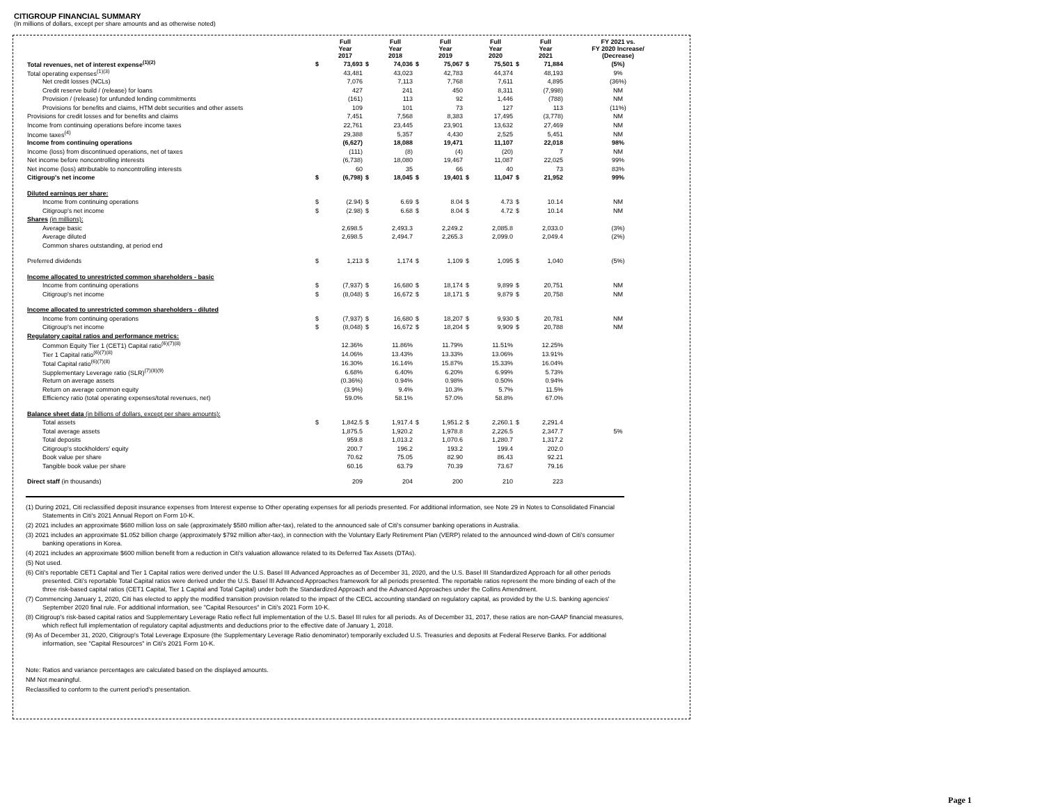CITIGROUP FINANCIAL SUMMARY
(In millions of dollars, except per share amounts and as otherwise noted)
| | | Full Year 2017 | | Full Year 2018 | | Full Year 2019 | | Full Year 2020 | | Full Year 2021 | FY 2021 vs. FY 2020 Increase/ (Decrease) |
| --- | --- | --- | --- | --- | --- | --- | --- | --- | --- | --- | --- |
| Total revenues, net of interest expense<sup>(1)(2)</sup> | $ | 73,693 | $ | 74,036 | $ | 75,067 | $ | 75,501 | $ | 71,884 | (5%) |
| Total operating expenses<sup>(1)(3)</sup> | | 43,481 | | 43,023 | | 42,783 | | 44,374 | | 48,193 | 9% |
| Net credit losses (NCLs) | | 7,076 | | 7,113 | | 7,768 | | 7,611 | | 4,895 | (36%) |
| Credit reserve build / (release) for loans | | 427 | | 241 | | 450 | | 8,311 | | (7,998) | NM |
| Provision / (release) for unfunded lending commitments | | (161) | | 113 | | 92 | | 1,446 | | (788) | NM |
| Provisions for benefits and claims, HTM debt securities and other assets | | 109 | | 101 | | 73 | | 127 | | 113 | (11%) |
| Provisions for credit losses and for benefits and claims | | 7,451 | | 7,568 | | 8,383 | | 17,495 | | (3,778) | NM |
| Income from continuing operations before income taxes | | 22,761 | | 23,445 | | 23,901 | | 13,632 | | 27,469 | NM |
| Income taxes<sup>(4)</sup> | | 29,388 | | 5,357 | | 4,430 | | 2,525 | | 5,451 | NM |
| Income from continuing operations | | (6,627) | | 18,088 | | 19,471 | | 11,107 | | 22,018 | 98% |
| Income (loss) from discontinued operations, net of taxes | | (111) | | (8) | | (4) | | (20) | | 7 | NM |
| Net income before noncontrolling interests | | (6,738) | | 18,080 | | 19,467 | | 11,087 | | 22,025 | 99% |
| Net income (loss) attributable to noncontrolling interests | | 60 | | 35 | | 66 | | 40 | | 73 | 83% |
| Citigroup's net income | $ | (6,798) | $ | 18,045 | $ | 19,401 | $ | 11,047 | $ | 21,952 | 99% |
| Diluted earnings per share: | | | | | | | | | | | |
| Income from continuing operations | $ | (2.94) | $ | 6.69 | $ | 8.04 | $ | 4.73 | $ | 10.14 | NM |
| Citigroup's net income | $ | (2.98) | $ | 6.68 | $ | 8.04 | $ | 4.72 | $ | 10.14 | NM |
| Shares (in millions): | | | | | | | | | | | |
| Average basic | | 2,698.5 | | 2,493.3 | | 2,249.2 | | 2,085.8 | | 2,033.0 | (3%) |
| Average diluted | | 2,698.5 | | 2,494.7 | | 2,265.3 | | 2,099.0 | | 2,049.4 | (2%) |
| Common shares outstanding, at period end | | | | | | | | | | | |
| Preferred dividends | $ | 1,213 | $ | 1,174 | $ | 1,109 | $ | 1,095 | $ | 1,040 | (5%) |
| Income allocated to unrestricted common shareholders - basic | | | | | | | | | | | |
| Income from continuing operations | $ | (7,937) | $ | 16,680 | $ | 18,174 | $ | 9,899 | $ | 20,751 | NM |
| Citigroup's net income | $ | (8,048) | $ | 16,672 | $ | 18,171 | $ | 9,879 | $ | 20,758 | NM |
| Income allocated to unrestricted common shareholders - diluted | | | | | | | | | | | |
| Income from continuing operations | $ | (7,937) | $ | 16,680 | $ | 18,207 | $ | 9,930 | $ | 20,781 | NM |
| Citigroup's net income | $ | (8,048) | $ | 16,672 | $ | 18,204 | $ | 9,909 | $ | 20,788 | NM |
| Regulatory capital ratios and performance metrics: | | | | | | | | | | | |
| Common Equity Tier 1 (CET1) Capital ratio<sup>(6)(7)(8)</sup> | | 12.36% | | 11.86% | | 11.79% | | 11.51% | | 12.25% | |
| Tier 1 Capital ratio<sup>(6)(7)(8)</sup> | | 14.06% | | 13.43% | | 13.33% | | 13.06% | | 13.91% | |
| Total Capital ratio<sup>(6)(7)(8)</sup> | | 16.30% | | 16.14% | | 15.87% | | 15.33% | | 16.04% | |
| Supplementary Leverage ratio (SLR)<sup>(7)(8)(9)</sup> | | 6.68% | | 6.40% | | 6.20% | | 6.99% | | 5.73% | |
| Return on average assets | | (0.36%) | | 0.94% | | 0.98% | | 0.50% | | 0.94% | |
| Return on average common equity | | (3.9%) | | 9.4% | | 10.3% | | 5.7% | | 11.5% | |
| Efficiency ratio (total operating expenses/total revenues, net) | | 59.0% | | 58.1% | | 57.0% | | 58.8% | | 67.0% | |
| Balance sheet data (in billions of dollars, except per share amounts): | | | | | | | | | | | |
| Total assets | $ | 1,842.5 | $ | 1,917.4 | $ | 1,951.2 | $ | 2,260.1 | $ | 2,291.4 | |
| Total average assets | | 1,875.5 | | 1,920.2 | | 1,978.8 | | 2,226.5 | | 2,347.7 | 5% |
| Total deposits | | 959.8 | | 1,013.2 | | 1,070.6 | | 1,280.7 | | 1,317.2 | |
| Citigroup's stockholders' equity | | 200.7 | | 196.2 | | 193.2 | | 199.4 | | 202.0 | |
| Book value per share | | 70.62 | | 75.05 | | 82.90 | | 86.43 | | 92.21 | |
| Tangible book value per share | | 60.16 | | 63.79 | | 70.39 | | 73.67 | | 79.16 | |
| Direct staff (in thousands) | | 209 | | 204 | | 200 | | 210 | | 223 | |
(1) During 2021, Citi reclassified deposit insurance expenses from Interest expense to Other operating expenses for all periods presented. For additional information, see Note 29 in Notes to Consolidated Financial Statements in Citi's 2021 Annual Report on Form 10-K.
(2) 2021 includes an approximate $680 million loss on sale (approximately $580 million after-tax), related to the announced sale of Citi's consumer banking operations in Australia.
(3) 2021 includes an approximate $1.052 billion charge (approximately $792 million after-tax), in connection with the Voluntary Early Retirement Plan (VERP) related to the announced wind-down of Citi's consumer banking operations in Korea.
(4) 2021 includes an approximate $600 million benefit from a reduction in Citi's valuation allowance related to its Deferred Tax Assets (DTAs).
(5) Not used.
(6) Citi's reportable CET1 Capital and Tier 1 Capital ratios were derived under the U.S. Basel III Advanced Approaches as of December 31, 2020, and the U.S. Basel III Standardized Approach for all other periods presented. Citi's reportable Total Capital ratios were derived under the U.S. Basel III Advanced Approaches framework for all periods presented. The reportable ratios represent the more binding of each of the three risk-based capital ratios (CET1 Capital, Tier 1 Capital and Total Capital) under both the Standardized Approach and the Advanced Approaches under the Collins Amendment.
(7) Commencing January 1, 2020, Citi has elected to apply the modified transition provision related to the impact of the CECL accounting standard on regulatory capital, as provided by the U.S. banking agencies' September 2020 final rule. For additional information, see "Capital Resources" in Citi's 2021 Form 10-K.
(8) Citigroup's risk-based capital ratios and Supplementary Leverage Ratio reflect full implementation of the U.S. Basel III rules for all periods. As of December 31, 2017, these ratios are non-GAAP financial measures, which reflect full implementation of regulatory capital adjustments and deductions prior to the effective date of January 1, 2018.
(9) As of December 31, 2020, Citigroup's Total Leverage Exposure (the Supplementary Leverage Ratio denominator) temporarily excluded U.S. Treasuries and deposits at Federal Reserve Banks. For additional information, see "Capital Resources" in Citi's 2021 Form 10-K.
Note: Ratios and variance percentages are calculated based on the displayed amounts.
NM Not meaningful.
Reclassified to conform to the current period's presentation.
Page 1